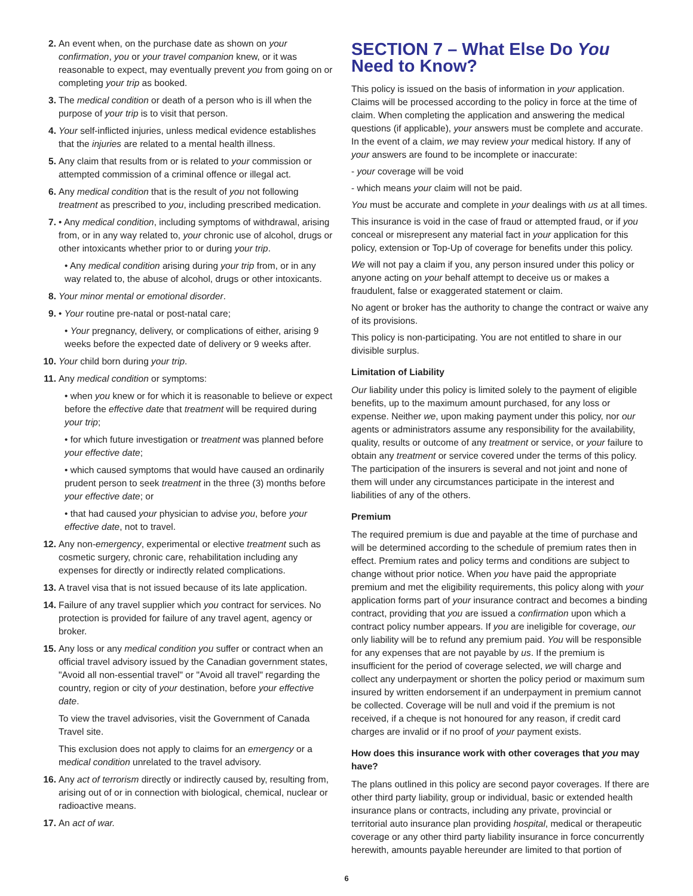2. An event when, on the purchase date as shown on your confirmation, you or your travel companion knew, or it was reasonable to expect, may eventually prevent you from going on or completing your trip as booked.
3. The medical condition or death of a person who is ill when the purpose of your trip is to visit that person.
4. Your self-inflicted injuries, unless medical evidence establishes that the injuries are related to a mental health illness.
5. Any claim that results from or is related to your commission or attempted commission of a criminal offence or illegal act.
6. Any medical condition that is the result of you not following treatment as prescribed to you, including prescribed medication.
7. • Any medical condition, including symptoms of withdrawal, arising from, or in any way related to, your chronic use of alcohol, drugs or other intoxicants whether prior to or during your trip.
• Any medical condition arising during your trip from, or in any way related to, the abuse of alcohol, drugs or other intoxicants.
8. Your minor mental or emotional disorder.
9. • Your routine pre-natal or post-natal care;
• Your pregnancy, delivery, or complications of either, arising 9 weeks before the expected date of delivery or 9 weeks after.
10. Your child born during your trip.
11. Any medical condition or symptoms:
• when you knew or for which it is reasonable to believe or expect before the effective date that treatment will be required during your trip;
• for which future investigation or treatment was planned before your effective date;
• which caused symptoms that would have caused an ordinarily prudent person to seek treatment in the three (3) months before your effective date; or
• that had caused your physician to advise you, before your effective date, not to travel.
12. Any non-emergency, experimental or elective treatment such as cosmetic surgery, chronic care, rehabilitation including any expenses for directly or indirectly related complications.
13. A travel visa that is not issued because of its late application.
14. Failure of any travel supplier which you contract for services. No protection is provided for failure of any travel agent, agency or broker.
15. Any loss or any medical condition you suffer or contract when an official travel advisory issued by the Canadian government states, "Avoid all non-essential travel" or "Avoid all travel" regarding the country, region or city of your destination, before your effective date.
To view the travel advisories, visit the Government of Canada Travel site.
This exclusion does not apply to claims for an emergency or a medical condition unrelated to the travel advisory.
16. Any act of terrorism directly or indirectly caused by, resulting from, arising out of or in connection with biological, chemical, nuclear or radioactive means.
17. An act of war.
SECTION 7 – What Else Do You Need to Know?
This policy is issued on the basis of information in your application. Claims will be processed according to the policy in force at the time of claim. When completing the application and answering the medical questions (if applicable), your answers must be complete and accurate. In the event of a claim, we may review your medical history. If any of your answers are found to be incomplete or inaccurate:
- your coverage will be void
- which means your claim will not be paid.
You must be accurate and complete in your dealings with us at all times.
This insurance is void in the case of fraud or attempted fraud, or if you conceal or misrepresent any material fact in your application for this policy, extension or Top-Up of coverage for benefits under this policy.
We will not pay a claim if you, any person insured under this policy or anyone acting on your behalf attempt to deceive us or makes a fraudulent, false or exaggerated statement or claim.
No agent or broker has the authority to change the contract or waive any of its provisions.
This policy is non-participating. You are not entitled to share in our divisible surplus.
Limitation of Liability
Our liability under this policy is limited solely to the payment of eligible benefits, up to the maximum amount purchased, for any loss or expense. Neither we, upon making payment under this policy, nor our agents or administrators assume any responsibility for the availability, quality, results or outcome of any treatment or service, or your failure to obtain any treatment or service covered under the terms of this policy. The participation of the insurers is several and not joint and none of them will under any circumstances participate in the interest and liabilities of any of the others.
Premium
The required premium is due and payable at the time of purchase and will be determined according to the schedule of premium rates then in effect. Premium rates and policy terms and conditions are subject to change without prior notice. When you have paid the appropriate premium and met the eligibility requirements, this policy along with your application forms part of your insurance contract and becomes a binding contract, providing that you are issued a confirmation upon which a contract policy number appears. If you are ineligible for coverage, our only liability will be to refund any premium paid. You will be responsible for any expenses that are not payable by us. If the premium is insufficient for the period of coverage selected, we will charge and collect any underpayment or shorten the policy period or maximum sum insured by written endorsement if an underpayment in premium cannot be collected. Coverage will be null and void if the premium is not received, if a cheque is not honoured for any reason, if credit card charges are invalid or if no proof of your payment exists.
How does this insurance work with other coverages that you may have?
The plans outlined in this policy are second payor coverages. If there are other third party liability, group or individual, basic or extended health insurance plans or contracts, including any private, provincial or territorial auto insurance plan providing hospital, medical or therapeutic coverage or any other third party liability insurance in force concurrently herewith, amounts payable hereunder are limited to that portion of
6